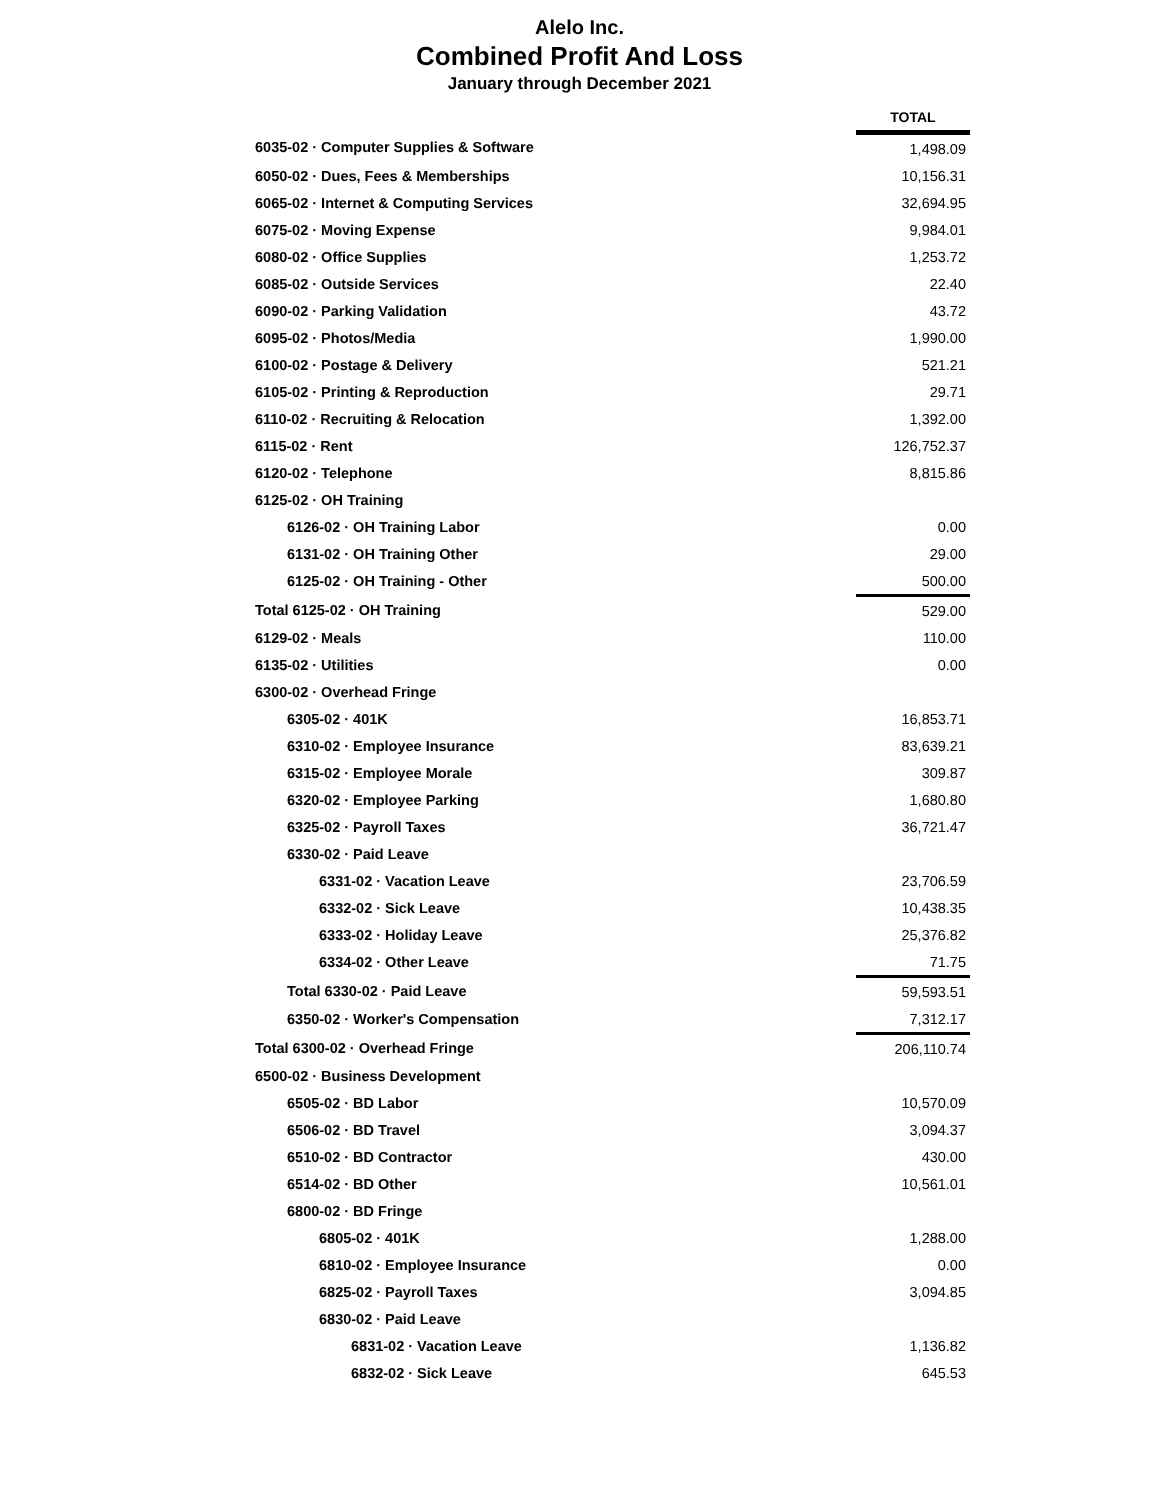Alelo Inc.
Combined Profit And Loss
January through December 2021
| | TOTAL |
| 6035-02 · Computer Supplies & Software | 1,498.09 |
| 6050-02 · Dues, Fees & Memberships | 10,156.31 |
| 6065-02 · Internet & Computing Services | 32,694.95 |
| 6075-02 · Moving Expense | 9,984.01 |
| 6080-02 · Office Supplies | 1,253.72 |
| 6085-02 · Outside Services | 22.40 |
| 6090-02 · Parking Validation | 43.72 |
| 6095-02 · Photos/Media | 1,990.00 |
| 6100-02 · Postage & Delivery | 521.21 |
| 6105-02 · Printing & Reproduction | 29.71 |
| 6110-02 · Recruiting & Relocation | 1,392.00 |
| 6115-02 · Rent | 126,752.37 |
| 6120-02 · Telephone | 8,815.86 |
| 6125-02 · OH Training | |
| 6126-02 · OH Training Labor | 0.00 |
| 6131-02 · OH Training Other | 29.00 |
| 6125-02 · OH Training - Other | 500.00 |
| Total 6125-02 · OH Training | 529.00 |
| 6129-02 · Meals | 110.00 |
| 6135-02 · Utilities | 0.00 |
| 6300-02 · Overhead Fringe | |
| 6305-02 · 401K | 16,853.71 |
| 6310-02 · Employee Insurance | 83,639.21 |
| 6315-02 · Employee Morale | 309.87 |
| 6320-02 · Employee Parking | 1,680.80 |
| 6325-02 · Payroll Taxes | 36,721.47 |
| 6330-02 · Paid Leave | |
| 6331-02 · Vacation Leave | 23,706.59 |
| 6332-02 · Sick Leave | 10,438.35 |
| 6333-02 · Holiday Leave | 25,376.82 |
| 6334-02 · Other Leave | 71.75 |
| Total 6330-02 · Paid Leave | 59,593.51 |
| 6350-02 · Worker's Compensation | 7,312.17 |
| Total 6300-02 · Overhead Fringe | 206,110.74 |
| 6500-02 · Business Development | |
| 6505-02 · BD Labor | 10,570.09 |
| 6506-02 · BD Travel | 3,094.37 |
| 6510-02 · BD Contractor | 430.00 |
| 6514-02 · BD Other | 10,561.01 |
| 6800-02 · BD Fringe | |
| 6805-02 · 401K | 1,288.00 |
| 6810-02 · Employee Insurance | 0.00 |
| 6825-02 · Payroll Taxes | 3,094.85 |
| 6830-02 · Paid Leave | |
| 6831-02 · Vacation Leave | 1,136.82 |
| 6832-02 · Sick Leave | 645.53 |